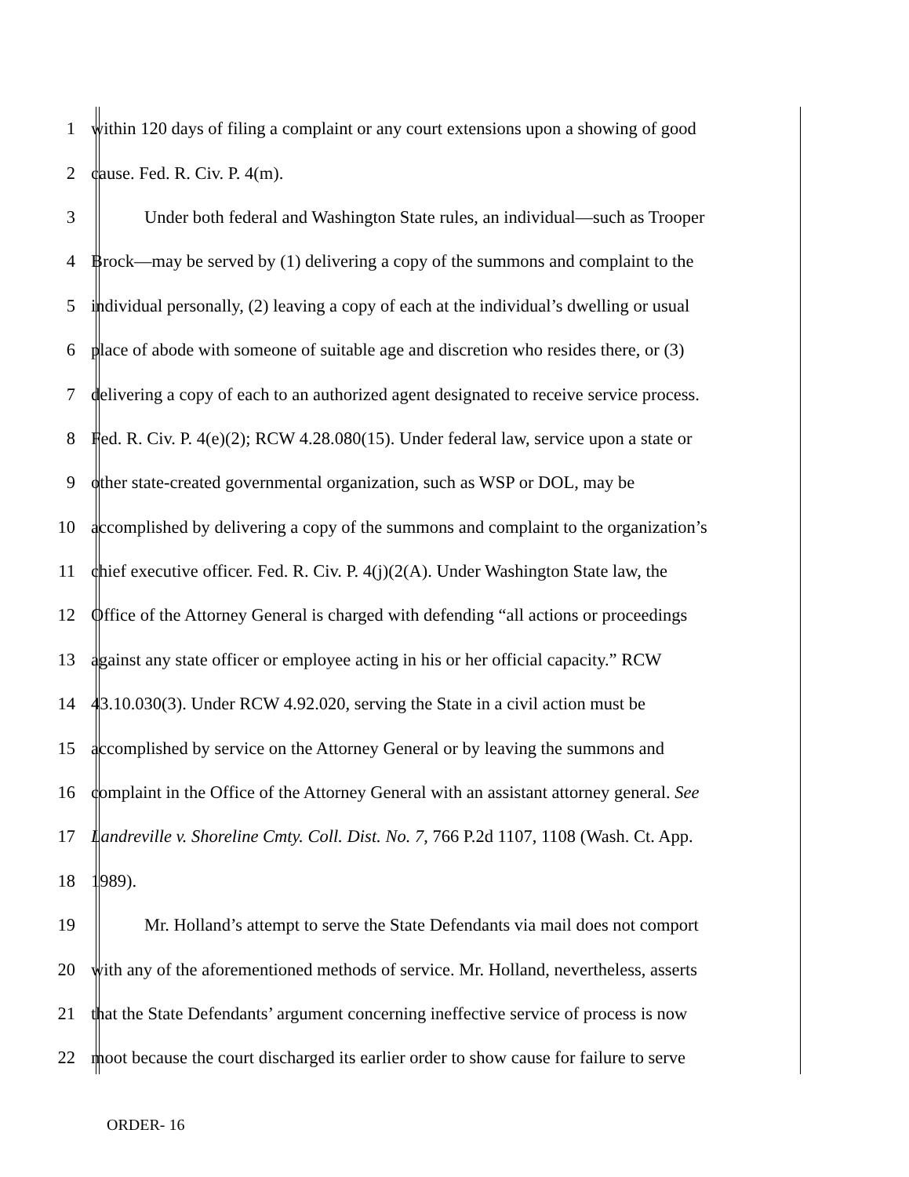1 within 120 days of filing a complaint or any court extensions upon a showing of good
2 cause. Fed. R. Civ. P. 4(m).
3 Under both federal and Washington State rules, an individual—such as Trooper
4 Brock—may be served by (1) delivering a copy of the summons and complaint to the
5 individual personally, (2) leaving a copy of each at the individual’s dwelling or usual
6 place of abode with someone of suitable age and discretion who resides there, or (3)
7 delivering a copy of each to an authorized agent designated to receive service process.
8 Fed. R. Civ. P. 4(e)(2); RCW 4.28.080(15). Under federal law, service upon a state or
9 other state-created governmental organization, such as WSP or DOL, may be
10 accomplished by delivering a copy of the summons and complaint to the organization’s
11 chief executive officer. Fed. R. Civ. P. 4(j)(2(A). Under Washington State law, the
12 Office of the Attorney General is charged with defending “all actions or proceedings
13 against any state officer or employee acting in his or her official capacity.” RCW
14 43.10.030(3). Under RCW 4.92.020, serving the State in a civil action must be
15 accomplished by service on the Attorney General or by leaving the summons and
16 complaint in the Office of the Attorney General with an assistant attorney general. See
17 Landreville v. Shoreline Cmty. Coll. Dist. No. 7, 766 P.2d 1107, 1108 (Wash. Ct. App.
18 1989).
19 Mr. Holland’s attempt to serve the State Defendants via mail does not comport
20 with any of the aforementioned methods of service. Mr. Holland, nevertheless, asserts
21 that the State Defendants’ argument concerning ineffective service of process is now
22 moot because the court discharged its earlier order to show cause for failure to serve
ORDER- 16